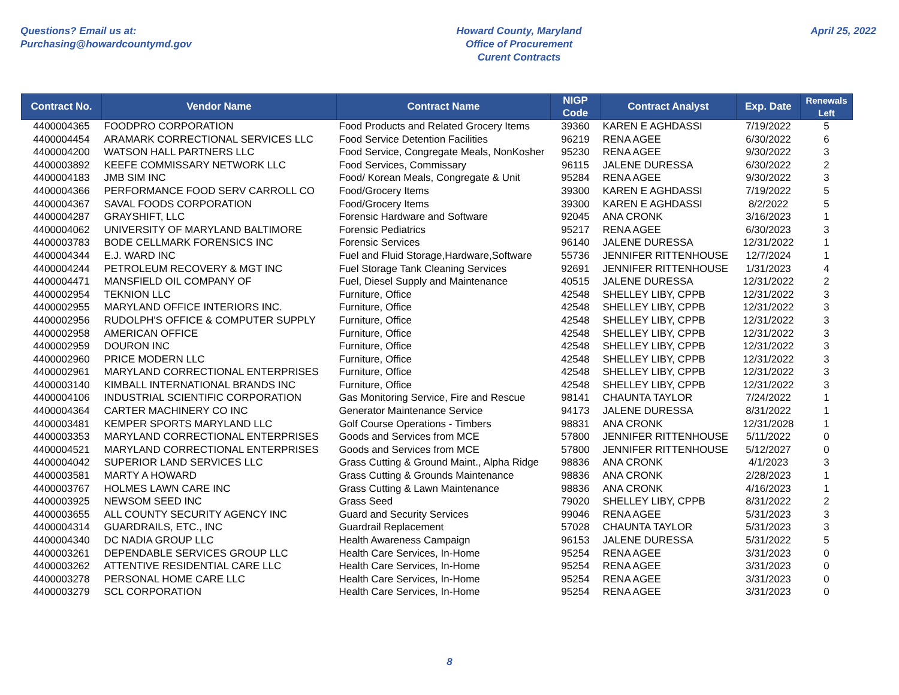Questions? Email us at:
Purchasing@howardcountymd.gov
Howard County, Maryland
Office of Procurement
Curent Contracts
April 25, 2022
| Contract No. | Vendor Name | Contract Name | NIGP Code | Contract Analyst | Exp. Date | Renewals Left |
| --- | --- | --- | --- | --- | --- | --- |
| 4400004365 | FOODPRO CORPORATION | Food Products and Related Grocery Items | 39360 | KAREN E AGHDASSI | 7/19/2022 | 5 |
| 4400004454 | ARAMARK CORRECTIONAL SERVICES LLC | Food Service Detention Facilities | 96219 | RENA AGEE | 6/30/2022 | 6 |
| 4400004200 | WATSON HALL PARTNERS LLC | Food Service, Congregate Meals, NonKosher | 95230 | RENA AGEE | 9/30/2022 | 3 |
| 4400003892 | KEEFE COMMISSARY NETWORK LLC | Food Services, Commissary | 96115 | JALENE DURESSA | 6/30/2022 | 2 |
| 4400004183 | JMB SIM INC | Food/ Korean Meals, Congregate & Unit | 95284 | RENA AGEE | 9/30/2022 | 3 |
| 4400004366 | PERFORMANCE FOOD SERV CARROLL CO | Food/Grocery Items | 39300 | KAREN E AGHDASSI | 7/19/2022 | 5 |
| 4400004367 | SAVAL FOODS CORPORATION | Food/Grocery Items | 39300 | KAREN E AGHDASSI | 8/2/2022 | 5 |
| 4400004287 | GRAYSHIFT, LLC | Forensic Hardware and Software | 92045 | ANA CRONK | 3/16/2023 | 1 |
| 4400004062 | UNIVERSITY OF MARYLAND BALTIMORE | Forensic Pediatrics | 95217 | RENA AGEE | 6/30/2023 | 3 |
| 4400003783 | BODE CELLMARK FORENSICS INC | Forensic Services | 96140 | JALENE DURESSA | 12/31/2022 | 1 |
| 4400004344 | E.J. WARD INC | Fuel and Fluid Storage,Hardware,Software | 55736 | JENNIFER RITTENHOUSE | 12/7/2024 | 1 |
| 4400004244 | PETROLEUM RECOVERY & MGT INC | Fuel Storage Tank Cleaning Services | 92691 | JENNIFER RITTENHOUSE | 1/31/2023 | 4 |
| 4400004471 | MANSFIELD OIL COMPANY OF | Fuel, Diesel Supply and Maintenance | 40515 | JALENE DURESSA | 12/31/2022 | 2 |
| 4400002954 | TEKNION LLC | Furniture, Office | 42548 | SHELLEY LIBY, CPPB | 12/31/2022 | 3 |
| 4400002955 | MARYLAND OFFICE INTERIORS INC. | Furniture, Office | 42548 | SHELLEY LIBY, CPPB | 12/31/2022 | 3 |
| 4400002956 | RUDOLPH'S OFFICE & COMPUTER SUPPLY | Furniture, Office | 42548 | SHELLEY LIBY, CPPB | 12/31/2022 | 3 |
| 4400002958 | AMERICAN OFFICE | Furniture, Office | 42548 | SHELLEY LIBY, CPPB | 12/31/2022 | 3 |
| 4400002959 | DOURON INC | Furniture, Office | 42548 | SHELLEY LIBY, CPPB | 12/31/2022 | 3 |
| 4400002960 | PRICE MODERN LLC | Furniture, Office | 42548 | SHELLEY LIBY, CPPB | 12/31/2022 | 3 |
| 4400002961 | MARYLAND CORRECTIONAL ENTERPRISES | Furniture, Office | 42548 | SHELLEY LIBY, CPPB | 12/31/2022 | 3 |
| 4400003140 | KIMBALL INTERNATIONAL BRANDS INC | Furniture, Office | 42548 | SHELLEY LIBY, CPPB | 12/31/2022 | 3 |
| 4400004106 | INDUSTRIAL SCIENTIFIC CORPORATION | Gas Monitoring Service, Fire and Rescue | 98141 | CHAUNTA TAYLOR | 7/24/2022 | 1 |
| 4400004364 | CARTER MACHINERY CO INC | Generator Maintenance Service | 94173 | JALENE DURESSA | 8/31/2022 | 1 |
| 4400003481 | KEMPER SPORTS MARYLAND LLC | Golf Course Operations - Timbers | 98831 | ANA CRONK | 12/31/2028 | 1 |
| 4400003353 | MARYLAND CORRECTIONAL ENTERPRISES | Goods and Services from MCE | 57800 | JENNIFER RITTENHOUSE | 5/11/2022 | 0 |
| 4400004521 | MARYLAND CORRECTIONAL ENTERPRISES | Goods and Services from MCE | 57800 | JENNIFER RITTENHOUSE | 5/12/2027 | 0 |
| 4400004042 | SUPERIOR LAND SERVICES LLC | Grass Cutting & Ground Maint., Alpha Ridge | 98836 | ANA CRONK | 4/1/2023 | 3 |
| 4400003581 | MARTY A HOWARD | Grass Cutting & Grounds Maintenance | 98836 | ANA CRONK | 2/28/2023 | 1 |
| 4400003767 | HOLMES LAWN CARE INC | Grass Cutting & Lawn Maintenance | 98836 | ANA CRONK | 4/16/2023 | 1 |
| 4400003925 | NEWSOM SEED INC | Grass Seed | 79020 | SHELLEY LIBY, CPPB | 8/31/2022 | 2 |
| 4400003655 | ALL COUNTY SECURITY AGENCY INC | Guard and Security Services | 99046 | RENA AGEE | 5/31/2023 | 3 |
| 4400004314 | GUARDRAILS, ETC., INC | Guardrail Replacement | 57028 | CHAUNTA TAYLOR | 5/31/2023 | 3 |
| 4400004340 | DC NADIA GROUP LLC | Health Awareness Campaign | 96153 | JALENE DURESSA | 5/31/2022 | 5 |
| 4400003261 | DEPENDABLE SERVICES GROUP LLC | Health Care Services, In-Home | 95254 | RENA AGEE | 3/31/2023 | 0 |
| 4400003262 | ATTENTIVE RESIDENTIAL CARE LLC | Health Care Services, In-Home | 95254 | RENA AGEE | 3/31/2023 | 0 |
| 4400003278 | PERSONAL HOME CARE LLC | Health Care Services, In-Home | 95254 | RENA AGEE | 3/31/2023 | 0 |
| 4400003279 | SCL CORPORATION | Health Care Services, In-Home | 95254 | RENA AGEE | 3/31/2023 | 0 |
8